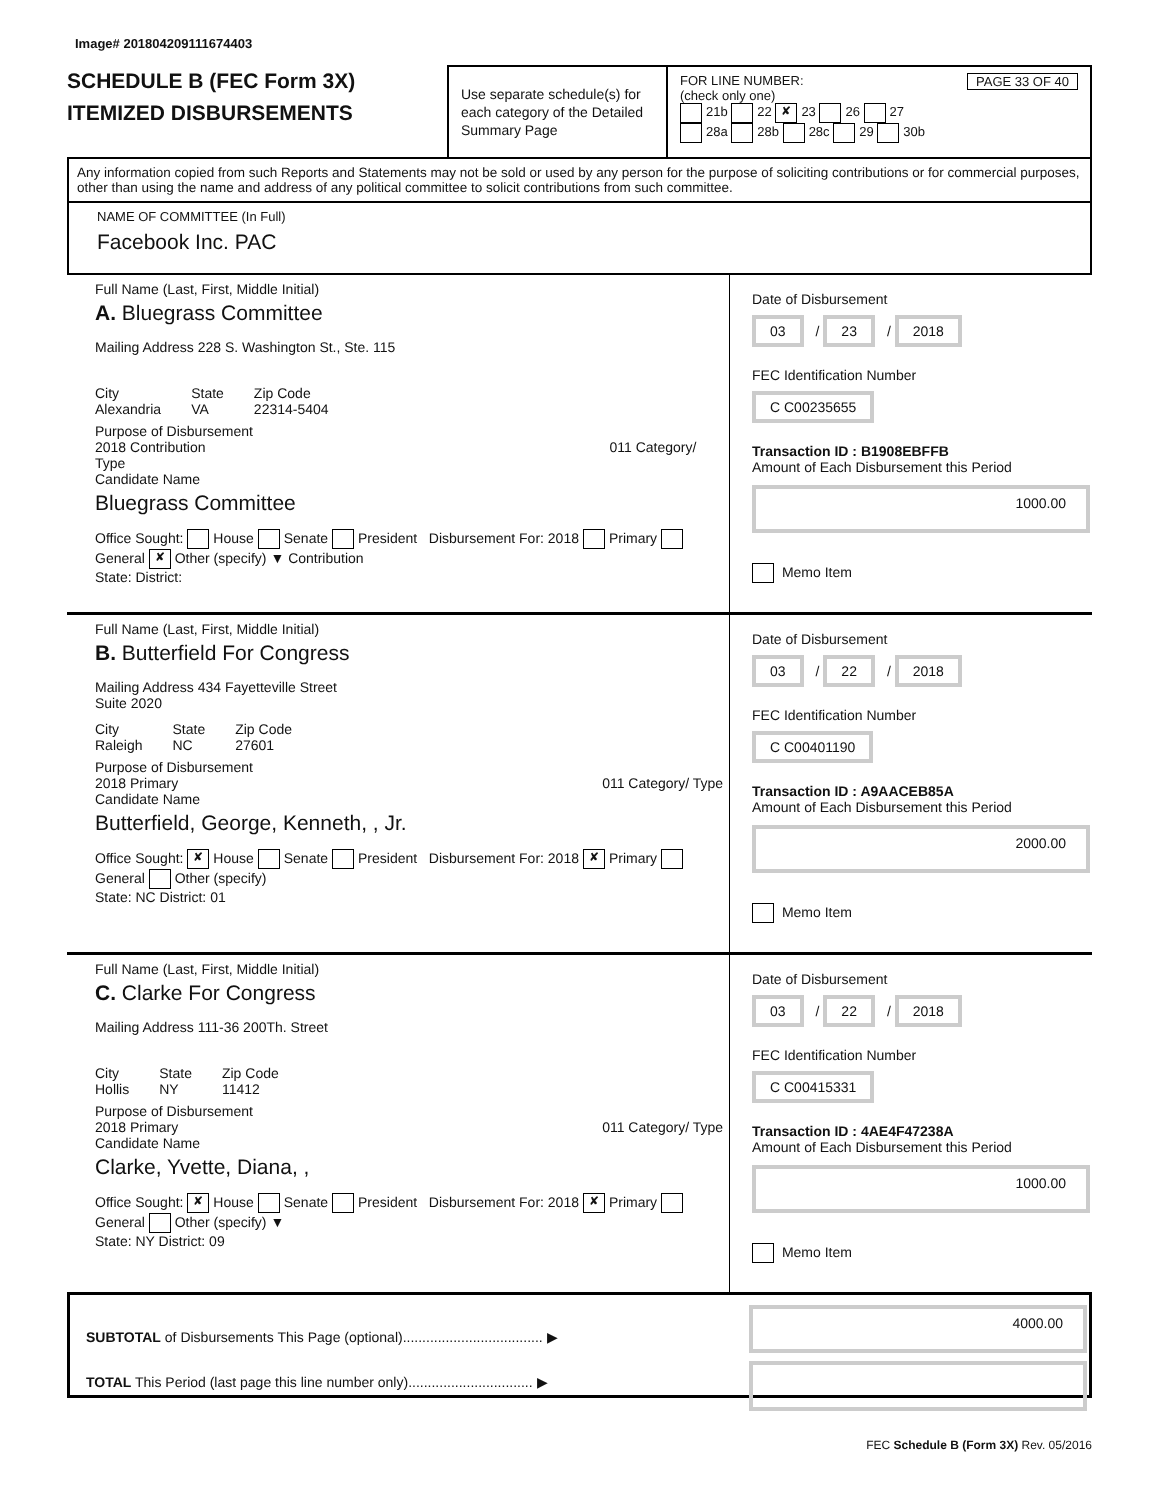Image# 201804209111674403
SCHEDULE B (FEC Form 3X)
ITEMIZED DISBURSEMENTS
Use separate schedule(s) for each category of the Detailed Summary Page
FOR LINE NUMBER: PAGE 33 OF 40
(check only one)
21b 22 ✘ 23 26 27
28a 28b 28c 29 30b
Any information copied from such Reports and Statements may not be sold or used by any person for the purpose of soliciting contributions or for commercial purposes, other than using the name and address of any political committee to solicit contributions from such committee.
NAME OF COMMITTEE (In Full)
Facebook Inc. PAC
Full Name (Last, First, Middle Initial)
A. Bluegrass Committee
Mailing Address 228 S. Washington St., Ste. 115
City
Alexandria State
VA Zip Code
22314-5404
Purpose of Disbursement
2018 Contribution 011 Category/ Type
Candidate Name
Bluegrass Committee
Office Sought: House Senate President Disbursement For: 2018 Primary General ✘ Other (specify) ▼ Contribution
State: District:
Date of Disbursement
03 / 23 / 2018
FEC Identification Number
C C00235655
Transaction ID : B1908EBFFB
Amount of Each Disbursement this Period
1000.00
Memo Item
Full Name (Last, First, Middle Initial)
B. Butterfield For Congress
Mailing Address 434 Fayetteville Street
Suite 2020
City
Raleigh State
NC Zip Code
27601
Purpose of Disbursement
2018 Primary 011 Category/ Type
Candidate Name
Butterfield, George, Kenneth, , Jr.
Office Sought: ✘ House Senate President Disbursement For: 2018 ✘ Primary General Other (specify)
State: NC District: 01
Date of Disbursement
03 / 22 / 2018
FEC Identification Number
C C00401190
Transaction ID : A9AACEB85A
Amount of Each Disbursement this Period
2000.00
Memo Item
Full Name (Last, First, Middle Initial)
C. Clarke For Congress
Mailing Address 111-36 200Th. Street
City
Hollis State
NY Zip Code
11412
Purpose of Disbursement
2018 Primary 011 Category/ Type
Candidate Name
Clarke, Yvette, Diana, ,
Office Sought: ✘ House Senate President Disbursement For: 2018 ✘ Primary General Other (specify) ▼
State: NY District: 09
Date of Disbursement
03 / 22 / 2018
FEC Identification Number
C C00415331
Transaction ID : 4AE4F47238A
Amount of Each Disbursement this Period
1000.00
Memo Item
SUBTOTAL of Disbursements This Page (optional).................................... ▶
TOTAL This Period (last page this line number only)................................ ▶
4000.00
FEC Schedule B (Form 3X) Rev. 05/2016